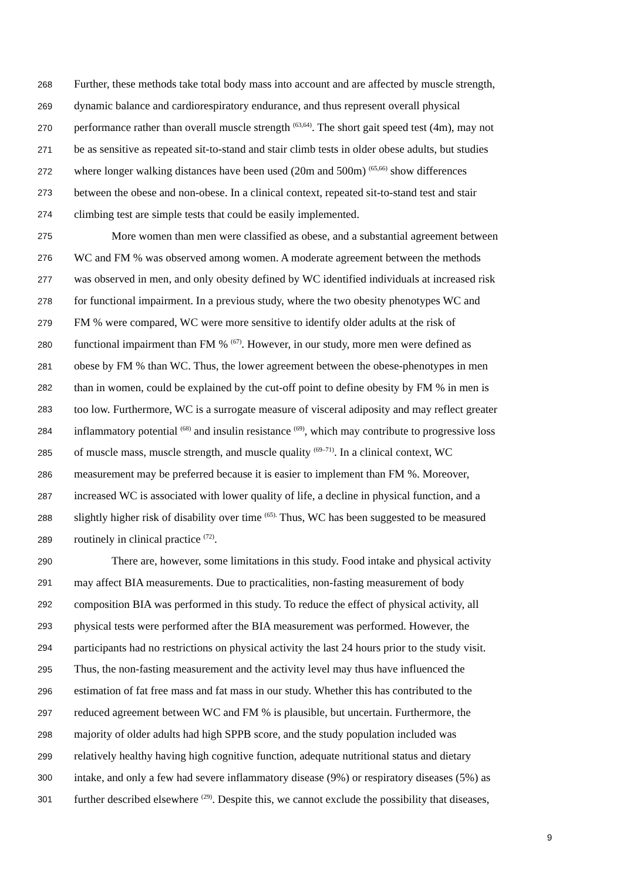268 Further, these methods take total body mass into account and are affected by muscle strength,
269 dynamic balance and cardiorespiratory endurance, and thus represent overall physical
270 performance rather than overall muscle strength <sup>(63,64)</sup>. The short gait speed test (4m), may not
271 be as sensitive as repeated sit-to-stand and stair climb tests in older obese adults, but studies
272 where longer walking distances have been used (20m and 500m) <sup>(65,66)</sup> show differences
273 between the obese and non-obese. In a clinical context, repeated sit-to-stand test and stair
274 climbing test are simple tests that could be easily implemented.
275 More women than men were classified as obese, and a substantial agreement between
276 WC and FM % was observed among women. A moderate agreement between the methods
277 was observed in men, and only obesity defined by WC identified individuals at increased risk
278 for functional impairment. In a previous study, where the two obesity phenotypes WC and
279 FM % were compared, WC were more sensitive to identify older adults at the risk of
280 functional impairment than FM % <sup>(67)</sup>. However, in our study, more men were defined as
281 obese by FM % than WC. Thus, the lower agreement between the obese-phenotypes in men
282 than in women, could be explained by the cut-off point to define obesity by FM % in men is
283 too low. Furthermore, WC is a surrogate measure of visceral adiposity and may reflect greater
284 inflammatory potential <sup>(68)</sup> and insulin resistance <sup>(69)</sup>, which may contribute to progressive loss
285 of muscle mass, muscle strength, and muscle quality <sup>(69–71)</sup>. In a clinical context, WC
286 measurement may be preferred because it is easier to implement than FM %. Moreover,
287 increased WC is associated with lower quality of life, a decline in physical function, and a
288 slightly higher risk of disability over time <sup>(65).</sup> Thus, WC has been suggested to be measured
289 routinely in clinical practice <sup>(72)</sup>.
290 There are, however, some limitations in this study. Food intake and physical activity
291 may affect BIA measurements. Due to practicalities, non-fasting measurement of body
292 composition BIA was performed in this study. To reduce the effect of physical activity, all
293 physical tests were performed after the BIA measurement was performed. However, the
294 participants had no restrictions on physical activity the last 24 hours prior to the study visit.
295 Thus, the non-fasting measurement and the activity level may thus have influenced the
296 estimation of fat free mass and fat mass in our study. Whether this has contributed to the
297 reduced agreement between WC and FM % is plausible, but uncertain. Furthermore, the
298 majority of older adults had high SPPB score, and the study population included was
299 relatively healthy having high cognitive function, adequate nutritional status and dietary
300 intake, and only a few had severe inflammatory disease (9%) or respiratory diseases (5%) as
301 further described elsewhere <sup>(29)</sup>. Despite this, we cannot exclude the possibility that diseases,
9